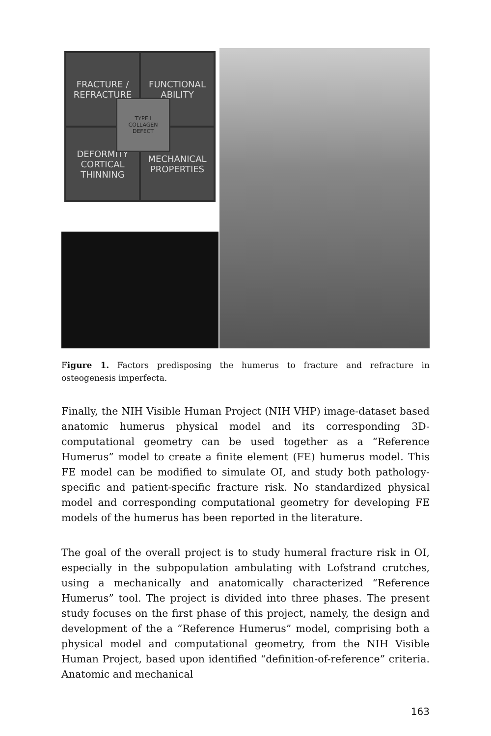FRACTURE /
REFRACTURE
FUNCTIONAL
ABILITY
DEFORMITY
CORTICAL
THINNING
MECHANICAL
PROPERTIES
TYPE I
COLLAGEN
DEFECT
Figure 1. Factors predisposing the humerus to fracture and refracture in osteogenesis imperfecta.
Finally, the NIH Visible Human Project (NIH VHP) image-dataset based anatomic humerus physical model and its corresponding 3D-computational geometry can be used together as a “Reference Humerus” model to create a finite element (FE) humerus model. This FE model can be modified to simulate OI, and study both pathology-specific and patient-specific fracture risk. No standardized physical model and corresponding computational geometry for developing FE models of the humerus has been reported in the literature.
The goal of the overall project is to study humeral fracture risk in OI, especially in the subpopulation ambulating with Lofstrand crutches, using a mechanically and anatomically characterized “Reference Humerus” tool. The project is divided into three phases. The present study focuses on the first phase of this project, namely, the design and development of the a “Reference Humerus” model, comprising both a physical model and computational geometry, from the NIH Visible Human Project, based upon identified “definition-of-reference” criteria. Anatomic and mechanical
163